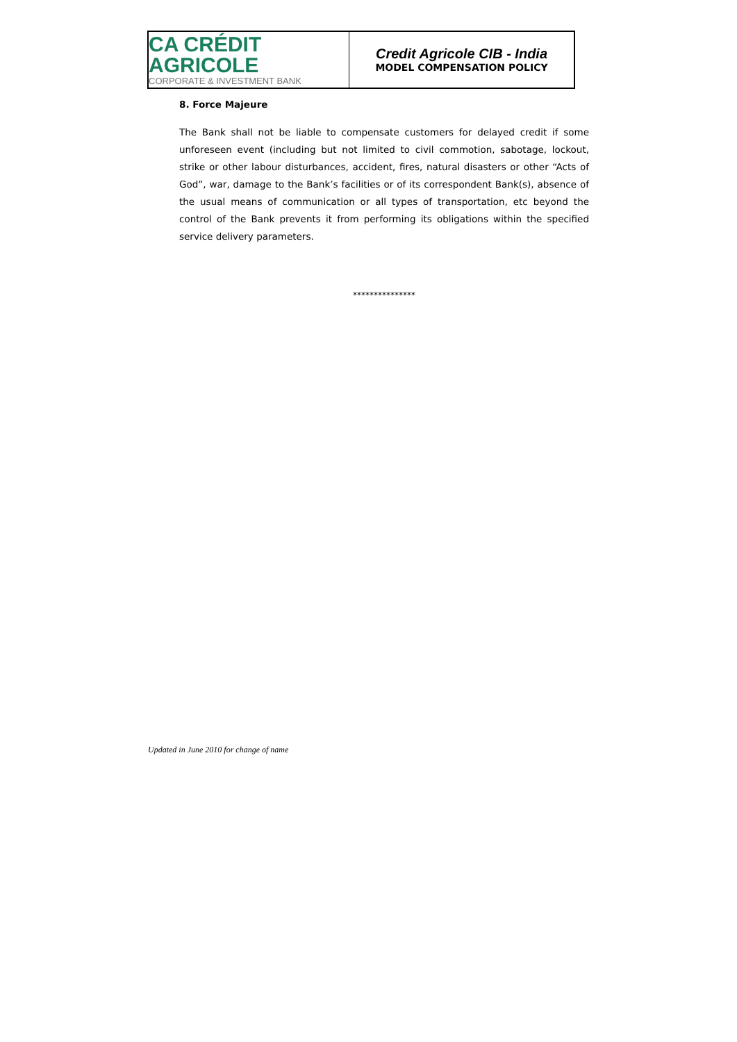CA CRÉDIT AGRICOLE
CORPORATE & INVESTMENT BANK
Credit Agricole CIB - India
MODEL COMPENSATION POLICY
8. Force Majeure
The Bank shall not be liable to compensate customers for delayed credit if some unforeseen event (including but not limited to civil commotion, sabotage, lockout, strike or other labour disturbances, accident, fires, natural disasters or other “Acts of God”, war, damage to the Bank’s facilities or of its correspondent Bank(s), absence of the usual means of communication or all types of transportation, etc beyond the control of the Bank prevents it from performing its obligations within the specified service delivery parameters.
***************
Updated in June 2010 for change of name